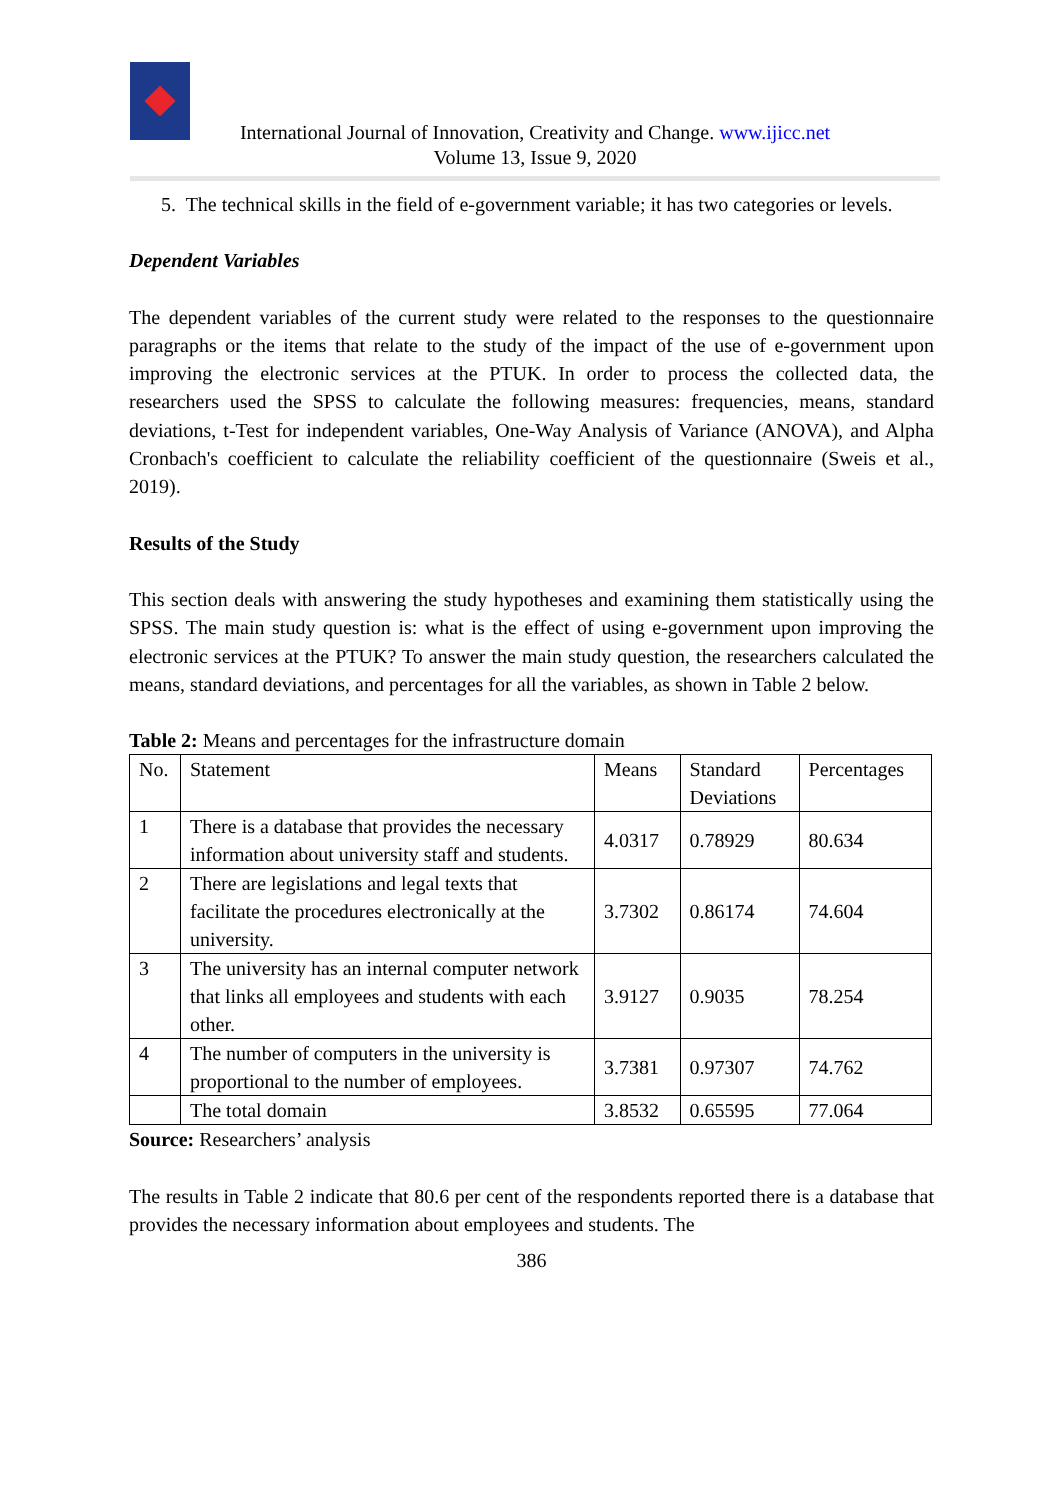International Journal of Innovation, Creativity and Change. www.ijicc.net
Volume 13, Issue 9, 2020
5. The technical skills in the field of e-government variable; it has two categories or levels.
Dependent Variables
The dependent variables of the current study were related to the responses to the questionnaire paragraphs or the items that relate to the study of the impact of the use of e-government upon improving the electronic services at the PTUK. In order to process the collected data, the researchers used the SPSS to calculate the following measures: frequencies, means, standard deviations, t-Test for independent variables, One-Way Analysis of Variance (ANOVA), and Alpha Cronbach's coefficient to calculate the reliability coefficient of the questionnaire (Sweis et al., 2019).
Results of the Study
This section deals with answering the study hypotheses and examining them statistically using the SPSS. The main study question is: what is the effect of using e-government upon improving the electronic services at the PTUK? To answer the main study question, the researchers calculated the means, standard deviations, and percentages for all the variables, as shown in Table 2 below.
Table 2: Means and percentages for the infrastructure domain
| No. | Statement | Means | Standard Deviations | Percentages |
| --- | --- | --- | --- | --- |
| 1 | There is a database that provides the necessary information about university staff and students. | 4.0317 | 0.78929 | 80.634 |
| 2 | There are legislations and legal texts that facilitate the procedures electronically at the university. | 3.7302 | 0.86174 | 74.604 |
| 3 | The university has an internal computer network that links all employees and students with each other. | 3.9127 | 0.9035 | 78.254 |
| 4 | The number of computers in the university is proportional to the number of employees. | 3.7381 | 0.97307 | 74.762 |
| | The total domain | 3.8532 | 0.65595 | 77.064 |
Source: Researchers’ analysis
The results in Table 2 indicate that 80.6 per cent of the respondents reported there is a database that provides the necessary information about employees and students. The
386